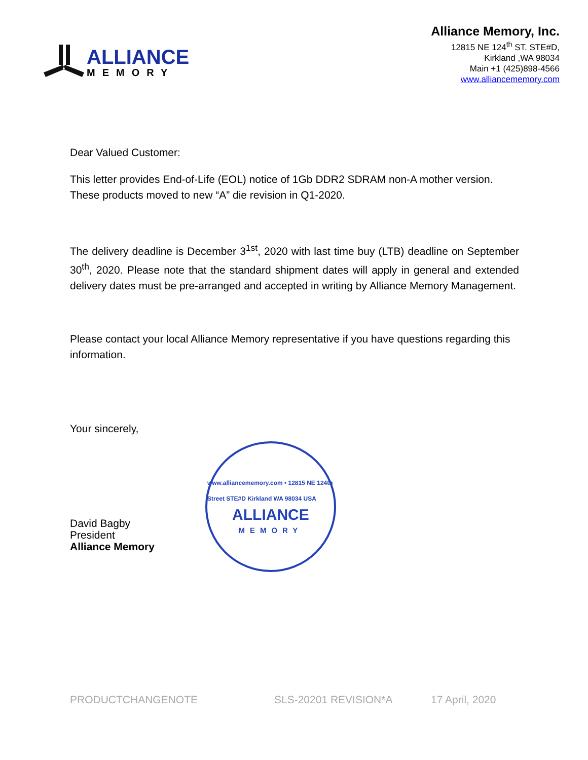ALLIANCE
MEMORY
Alliance Memory, Inc.
12815 NE 124<sup>th</sup> ST. STE#D,
Kirkland ,WA 98034
Main +1 (425)898-4566
www.alliancememory.com
Dear Valued Customer:
This letter provides End-of-Life (EOL) notice of 1Gb DDR2 SDRAM non-A mother version. These products moved to new “A” die revision in Q1-2020.
The delivery deadline is December 3<sup>1st</sup>, 2020 with last time buy (LTB) deadline on September 30<sup>th</sup>, 2020. Please note that the standard shipment dates will apply in general and extended delivery dates must be pre-arranged and accepted in writing by Alliance Memory Management.
Please contact your local Alliance Memory representative if you have questions regarding this information.
Your sincerely,
David Bagby
President
Alliance Memory
www.alliancememory.com • 12815 NE 124th Street STE#D Kirkland WA 98034 USA
ALLIANCE
MEMORY
PRODUCTCHANGENOTE SLS-20201 REVISION*A 17 April, 2020